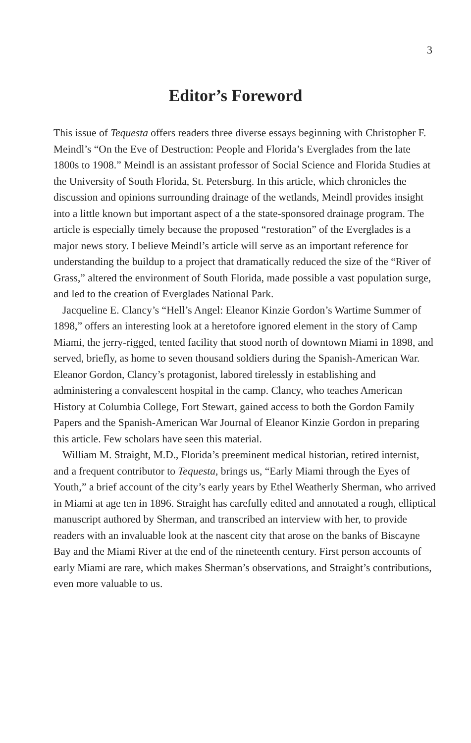3
Editor’s Foreword
This issue of Tequesta offers readers three diverse essays beginning with Christopher F. Meindl’s “On the Eve of Destruction: People and Florida’s Everglades from the late 1800s to 1908.” Meindl is an assistant professor of Social Science and Florida Studies at the University of South Florida, St. Petersburg. In this article, which chronicles the discussion and opinions surrounding drainage of the wetlands, Meindl provides insight into a little known but important aspect of a the state-sponsored drainage program. The article is especially timely because the proposed “restoration” of the Everglades is a major news story. I believe Meindl’s article will serve as an important reference for understanding the buildup to a project that dramatically reduced the size of the “River of Grass,” altered the environment of South Florida, made possible a vast population surge, and led to the creation of Everglades National Park.
Jacqueline E. Clancy’s “Hell’s Angel: Eleanor Kinzie Gordon’s Wartime Summer of 1898,” offers an interesting look at a heretofore ignored element in the story of Camp Miami, the jerry-rigged, tented facility that stood north of downtown Miami in 1898, and served, briefly, as home to seven thousand soldiers during the Spanish-American War. Eleanor Gordon, Clancy’s protagonist, labored tirelessly in establishing and administering a convalescent hospital in the camp. Clancy, who teaches American History at Columbia College, Fort Stewart, gained access to both the Gordon Family Papers and the Spanish-American War Journal of Eleanor Kinzie Gordon in preparing this article. Few scholars have seen this material.
William M. Straight, M.D., Florida’s preeminent medical historian, retired internist, and a frequent contributor to Tequesta, brings us, “Early Miami through the Eyes of Youth,” a brief account of the city’s early years by Ethel Weatherly Sherman, who arrived in Miami at age ten in 1896. Straight has carefully edited and annotated a rough, elliptical manuscript authored by Sherman, and transcribed an interview with her, to provide readers with an invaluable look at the nascent city that arose on the banks of Biscayne Bay and the Miami River at the end of the nineteenth century. First person accounts of early Miami are rare, which makes Sherman’s observations, and Straight’s contributions, even more valuable to us.